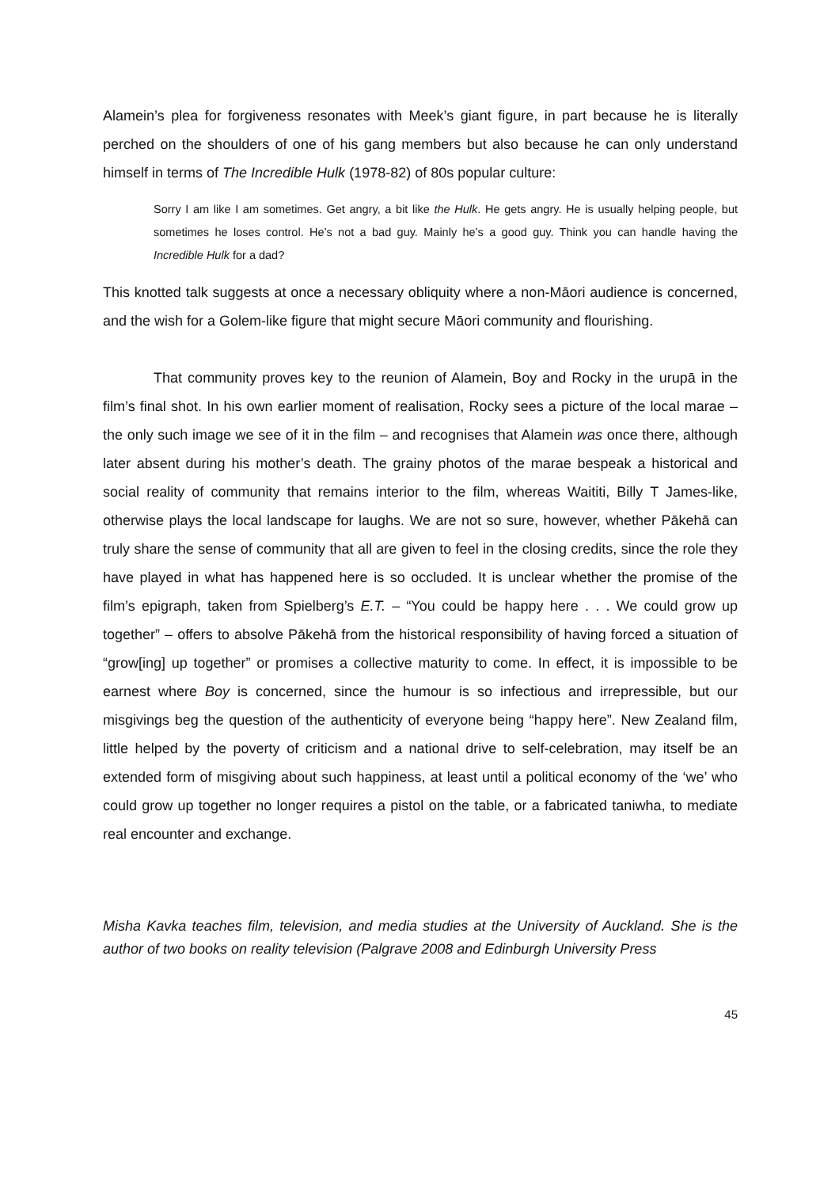Alamein’s plea for forgiveness resonates with Meek’s giant figure, in part because he is literally perched on the shoulders of one of his gang members but also because he can only understand himself in terms of The Incredible Hulk (1978-82) of 80s popular culture:
Sorry I am like I am sometimes. Get angry, a bit like the Hulk. He gets angry. He is usually helping people, but sometimes he loses control. He’s not a bad guy. Mainly he’s a good guy. Think you can handle having the Incredible Hulk for a dad?
This knotted talk suggests at once a necessary obliquity where a non-Māori audience is concerned, and the wish for a Golem-like figure that might secure Māori community and flourishing.
That community proves key to the reunion of Alamein, Boy and Rocky in the urupā in the film’s final shot. In his own earlier moment of realisation, Rocky sees a picture of the local marae – the only such image we see of it in the film – and recognises that Alamein was once there, although later absent during his mother’s death. The grainy photos of the marae bespeak a historical and social reality of community that remains interior to the film, whereas Waititi, Billy T James-like, otherwise plays the local landscape for laughs. We are not so sure, however, whether Pākehā can truly share the sense of community that all are given to feel in the closing credits, since the role they have played in what has happened here is so occluded. It is unclear whether the promise of the film’s epigraph, taken from Spielberg’s E.T. – “You could be happy here . . . We could grow up together” – offers to absolve Pākehā from the historical responsibility of having forced a situation of “grow[ing] up together” or promises a collective maturity to come. In effect, it is impossible to be earnest where Boy is concerned, since the humour is so infectious and irrepressible, but our misgivings beg the question of the authenticity of everyone being “happy here”. New Zealand film, little helped by the poverty of criticism and a national drive to self-celebration, may itself be an extended form of misgiving about such happiness, at least until a political economy of the ‘we’ who could grow up together no longer requires a pistol on the table, or a fabricated taniwha, to mediate real encounter and exchange.
Misha Kavka teaches film, television, and media studies at the University of Auckland. She is the author of two books on reality television (Palgrave 2008 and Edinburgh University Press
45